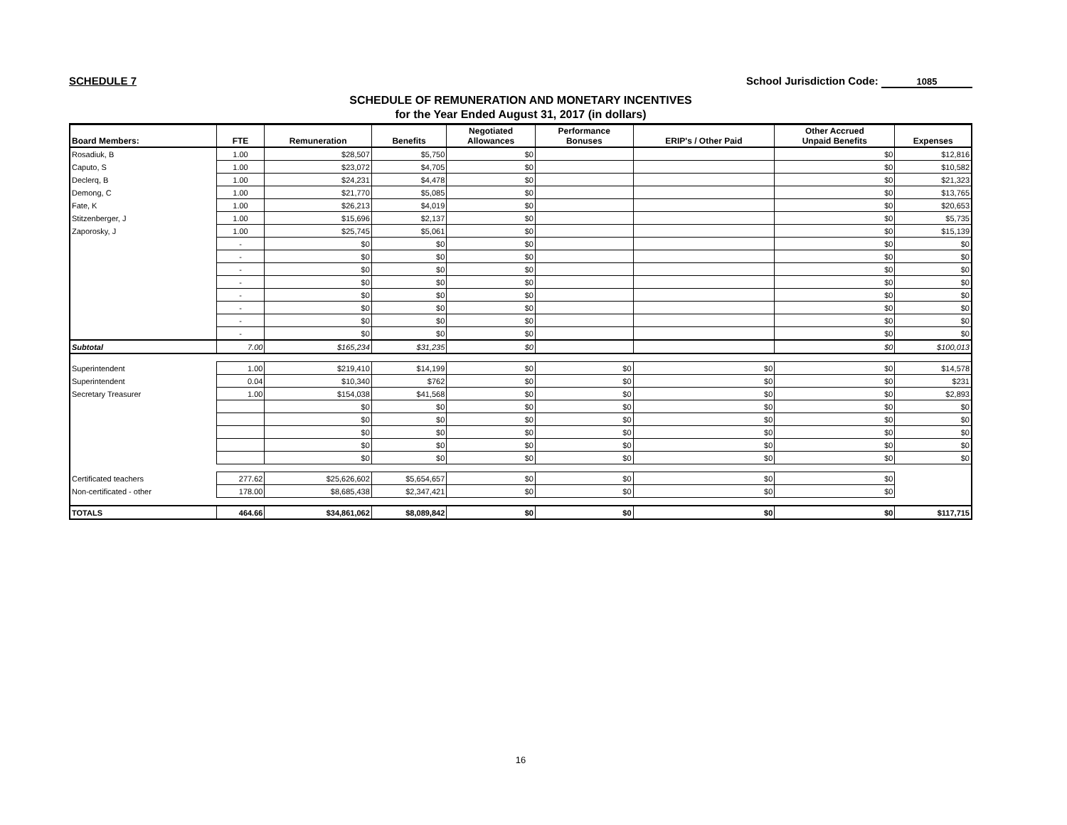SCHEDULE 7 School Jurisdiction Code: 1085
SCHEDULE OF REMUNERATION AND MONETARY INCENTIVES
for the Year Ended August 31, 2017 (in dollars)
| Board Members: | FTE | Remuneration | Benefits | Negotiated Allowances | Performance Bonuses | ERIP's / Other Paid | Other Accrued Unpaid Benefits | Expenses |
| --- | --- | --- | --- | --- | --- | --- | --- | --- |
| Rosadiuk, B | 1.00 | $28,507 | $5,750 | $0 | | | $0 | $12,816 |
| Caputo, S | 1.00 | $23,072 | $4,705 | $0 | | | $0 | $10,582 |
| Declerq, B | 1.00 | $24,231 | $4,478 | $0 | | | $0 | $21,323 |
| Demong, C | 1.00 | $21,770 | $5,085 | $0 | | | $0 | $13,765 |
| Fate, K | 1.00 | $26,213 | $4,019 | $0 | | | $0 | $20,653 |
| Stitzenberger, J | 1.00 | $15,696 | $2,137 | $0 | | | $0 | $5,735 |
| Zaporosky, J | 1.00 | $25,745 | $5,061 | $0 | | | $0 | $15,139 |
| | - | $0 | $0 | $0 | | | $0 | $0 |
| | - | $0 | $0 | $0 | | | $0 | $0 |
| | - | $0 | $0 | $0 | | | $0 | $0 |
| | - | $0 | $0 | $0 | | | $0 | $0 |
| | - | $0 | $0 | $0 | | | $0 | $0 |
| | - | $0 | $0 | $0 | | | $0 | $0 |
| | - | $0 | $0 | $0 | | | $0 | $0 |
| | - | $0 | $0 | $0 | | | $0 | $0 |
| Subtotal | 7.00 | $165,234 | $31,235 | $0 | | | $0 | $100,013 |
| Superintendent | 1.00 | $219,410 | $14,199 | $0 | $0 | $0 | $0 | $14,578 |
| Superintendent | 0.04 | $10,340 | $762 | $0 | $0 | $0 | $0 | $231 |
| Secretary Treasurer | 1.00 | $154,038 | $41,568 | $0 | $0 | $0 | $0 | $2,893 |
| | | $0 | $0 | $0 | $0 | $0 | $0 | $0 |
| | | $0 | $0 | $0 | $0 | $0 | $0 | $0 |
| | | $0 | $0 | $0 | $0 | $0 | $0 | $0 |
| | | $0 | $0 | $0 | $0 | $0 | $0 | $0 |
| | | $0 | $0 | $0 | $0 | $0 | $0 | $0 |
| Certificated teachers | 277.62 | $25,626,602 | $5,654,657 | $0 | $0 | $0 | $0 | |
| Non-certificated - other | 178.00 | $8,685,438 | $2,347,421 | $0 | $0 | $0 | $0 | |
| TOTALS | 464.66 | $34,861,062 | $8,089,842 | $0 | $0 | $0 | $0 | $117,715 |
16